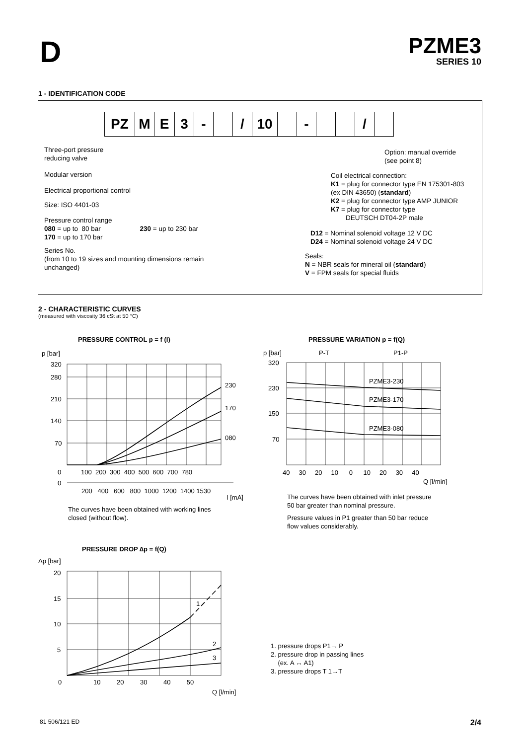D
PZME3
SERIES 10
1 - IDENTIFICATION CODE
PZ M E 3 - / 10 - /
Three-port pressure
reducing valve
Modular version
Electrical proportional control
Size: ISO 4401-03
Pressure control range
080 = up to 80 bar 230 = up to 230 bar
170 = up to 170 bar
Series No.
(from 10 to 19 sizes and mounting dimensions remain
unchanged)
Option: manual override
(see point 8)
Coil electrical connection:
K1 = plug for connector type EN 175301-803
(ex DIN 43650) (standard)
K2 = plug for connector type AMP JUNIOR
K7 = plug for connector type
DEUTSCH DT04-2P male
D12 = Nominal solenoid voltage 12 V DC
D24 = Nominal solenoid voltage 24 V DC
Seals:
N = NBR seals for mineral oil (standard)
V = FPM seals for special fluids
2 - CHARACTERISTIC CURVES
(measured with viscosity 36 cSt at 50 °C)
PRESSURE CONTROL p = f (I)
p [bar]
320
280
210
140
70
0
0
230
170
080
100 200 300 400 500 600 700 780
200 400 600 800 1000 1200 1400 1530
I [mA]
The curves have been obtained with working lines
closed (without flow).
PRESSURE VARIATION p = f(Q)
p [bar]
P-T
P1-P
320
230
150
70
PZME3-230
PZME3-170
PZME3-080
40 30 20 10 0 10 20 30 40
Q [l/min]
The curves have been obtained with inlet pressure
50 bar greater than nominal pressure.
Pressure values in P1 greater than 50 bar reduce
flow values considerably.
PRESSURE DROP ∆p = f(Q)
Δp [bar]
20
15
10
5
0
1
2
3
10 20 30 40 50
Q [l/min]
1. pressure drops P1→ P
2. pressure drop in passing lines
(ex. A ↔ A1)
3. pressure drops T 1→T
81 506/121 ED 2/4